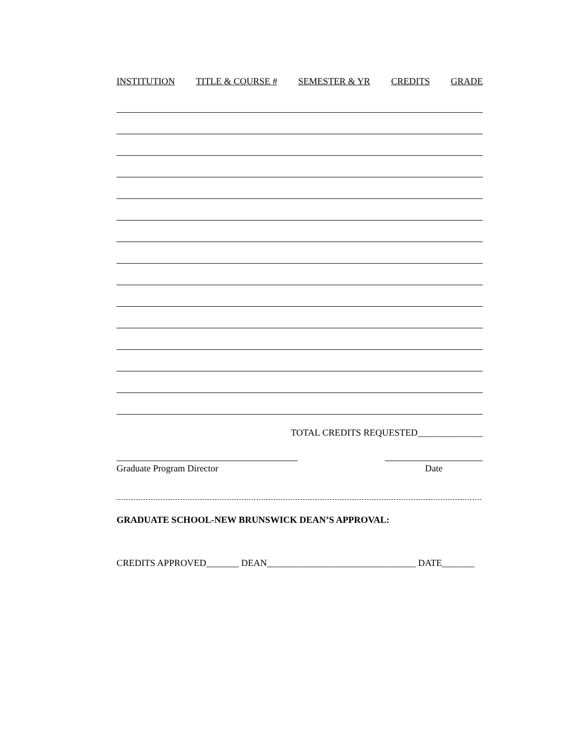INSTITUTION TITLE & COURSE # SEMESTER & YR CREDITS GRADE
TOTAL CREDITS REQUESTED______________
Graduate Program Director Date
GRADUATE SCHOOL-NEW BRUNSWICK DEAN’S APPROVAL:
CREDITS APPROVED_______ DEAN________________________________ DATE_______